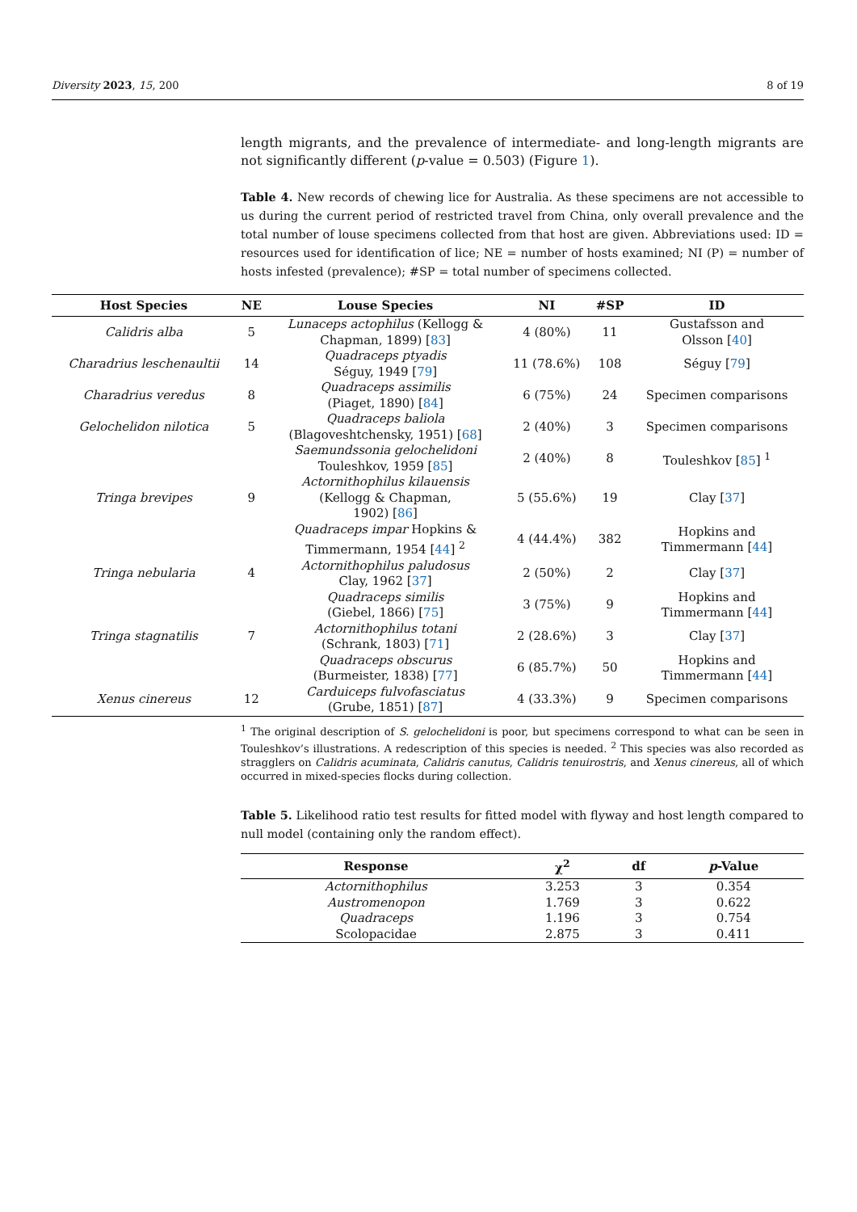Diversity 2023, 15, 200 8 of 19
length migrants, and the prevalence of intermediate- and long-length migrants are not significantly different (p-value = 0.503) (Figure 1).
Table 4. New records of chewing lice for Australia. As these specimens are not accessible to us during the current period of restricted travel from China, only overall prevalence and the total number of louse specimens collected from that host are given. Abbreviations used: ID = resources used for identification of lice; NE = number of hosts examined; NI (P) = number of hosts infested (prevalence); #SP = total number of specimens collected.
| Host Species | NE | Louse Species | NI | #SP | ID |
| --- | --- | --- | --- | --- | --- |
| Calidris alba | 5 | Lunaceps actophilus (Kellogg & Chapman, 1899) [ 83 ] | 4 (80%) | 11 | Gustafsson and Olsson [ 40 ] |
| Charadrius leschenaultii | 14 | Quadraceps ptyadis Séguy, 1949 [ 79 ] | 11 (78.6%) | 108 | Séguy [ 79 ] |
| Charadrius veredus | 8 | Quadraceps assimilis (Piaget, 1890) [ 84 ] | 6 (75%) | 24 | Specimen comparisons |
| Gelochelidon nilotica | 5 | Quadraceps baliola (Blagoveshtchensky, 1951) [ 68 ] | 2 (40%) | 3 | Specimen comparisons |
| | | Saemundssonia gelochelidoni Touleshkov, 1959 [ 85 ] | 2 (40%) | 8 | Touleshkov [ 85 ] <sup>1</sup> |
| Tringa brevipes | 9 | Actornithophilus kilauensis (Kellogg & Chapman, 1902) [ 86 ] | 5 (55.6%) | 19 | Clay [ 37 ] |
| | | Quadraceps impar Hopkins & Timmermann, 1954 [ 44 ] <sup>2</sup> | 4 (44.4%) | 382 | Hopkins and Timmermann [ 44 ] |
| Tringa nebularia | 4 | Actornithophilus paludosus Clay, 1962 [ 37 ] | 2 (50%) | 2 | Clay [ 37 ] |
| | | Quadraceps similis (Giebel, 1866) [ 75 ] | 3 (75%) | 9 | Hopkins and Timmermann [ 44 ] |
| Tringa stagnatilis | 7 | Actornithophilus totani (Schrank, 1803) [ 71 ] | 2 (28.6%) | 3 | Clay [ 37 ] |
| | | Quadraceps obscurus (Burmeister, 1838) [ 77 ] | 6 (85.7%) | 50 | Hopkins and Timmermann [ 44 ] |
| Xenus cinereus | 12 | Carduiceps fulvofasciatus (Grube, 1851) [ 87 ] | 4 (33.3%) | 9 | Specimen comparisons |
<sup>1</sup> The original description of S. gelochelidoni is poor, but specimens correspond to what can be seen in Touleshkov’s illustrations. A redescription of this species is needed. <sup>2</sup> This species was also recorded as stragglers on Calidris acuminata, Calidris canutus, Calidris tenuirostris, and Xenus cinereus, all of which occurred in mixed-species flocks during collection.
Table 5. Likelihood ratio test results for fitted model with flyway and host length compared to null model (containing only the random effect).
| Response | χ<sup>2</sup> | df | p -Value |
| --- | --- | --- | --- |
| Actornithophilus | 3.253 | 3 | 0.354 |
| Austromenopon | 1.769 | 3 | 0.622 |
| Quadraceps | 1.196 | 3 | 0.754 |
| Scolopacidae | 2.875 | 3 | 0.411 |